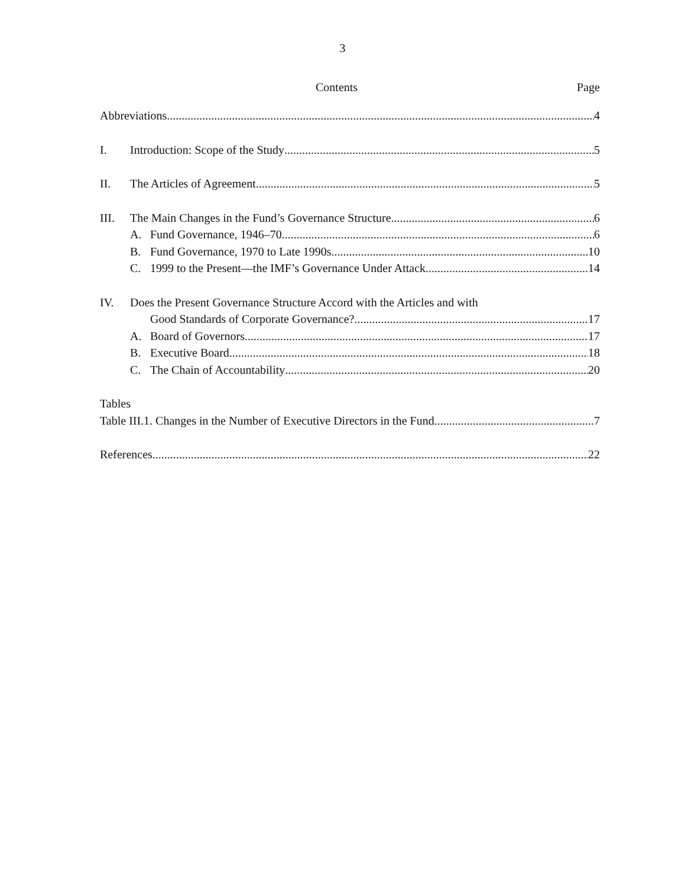3
Contents Page
Abbreviations 4
I. Introduction: Scope of the Study 5
II. The Articles of Agreement 5
III. The Main Changes in the Fund’s Governance Structure 6
A. Fund Governance, 1946–70 6
B. Fund Governance, 1970 to Late 1990s 10
C. 1999 to the Present—the IMF’s Governance Under Attack 14
IV. Does the Present Governance Structure Accord with the Articles and with
Good Standards of Corporate Governance? 17
A. Board of Governors 17
B. Executive Board 18
C. The Chain of Accountability 20
Tables
Table III.1. Changes in the Number of Executive Directors in the Fund 7
References 22